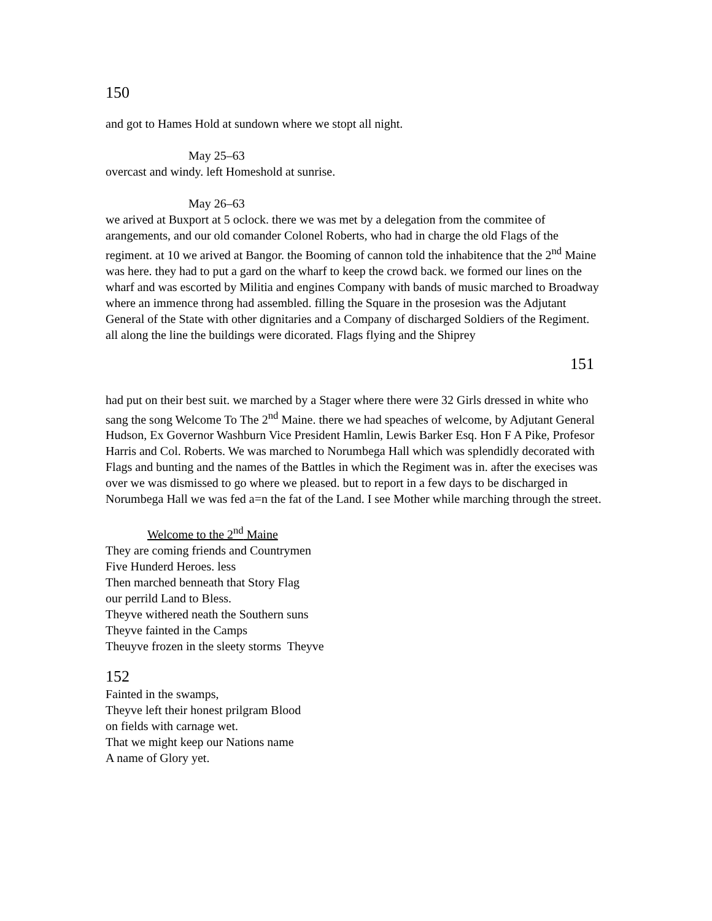150
and got to Hames Hold at sundown where we stopt all night.
May 25–63
overcast and windy. left Homeshold at sunrise.
May 26–63
we arived at Buxport at 5 oclock. there we was met by a delegation from the commitee of arangements, and our old comander Colonel Roberts, who had in charge the old Flags of the regiment. at 10 we arived at Bangor. the Booming of cannon told the inhabitence that the 2<sup>nd</sup> Maine was here. they had to put a gard on the wharf to keep the crowd back. we formed our lines on the wharf and was escorted by Militia and engines Company with bands of music marched to Broadway where an immence throng had assembled. filling the Square in the prosesion was the Adjutant General of the State with other dignitaries and a Company of discharged Soldiers of the Regiment. all along the line the buildings were dicorated. Flags flying and the Shiprey
151
had put on their best suit. we marched by a Stager where there were 32 Girls dressed in white who sang the song Welcome To The 2<sup>nd</sup> Maine. there we had speaches of welcome, by Adjutant General Hudson, Ex Governor Washburn Vice President Hamlin, Lewis Barker Esq. Hon F A Pike, Profesor Harris and Col. Roberts. We was marched to Norumbega Hall which was splendidly decorated with Flags and bunting and the names of the Battles in which the Regiment was in. after the execises was over we was dismissed to go where we pleased. but to report in a few days to be discharged in Norumbega Hall we was fed a=n the fat of the Land. I see Mother while marching through the street.
Welcome to the 2<sup>nd</sup> Maine
They are coming friends and Countrymen
Five Hunderd Heroes. less
Then marched benneath that Story Flag
our perrild Land to Bless.
Theyve withered neath the Southern suns
Theyve fainted in the Camps
Theuyve frozen in the sleety storms Theyve
152
Fainted in the swamps,
Theyve left their honest prilgram Blood
on fields with carnage wet.
That we might keep our Nations name
A name of Glory yet.